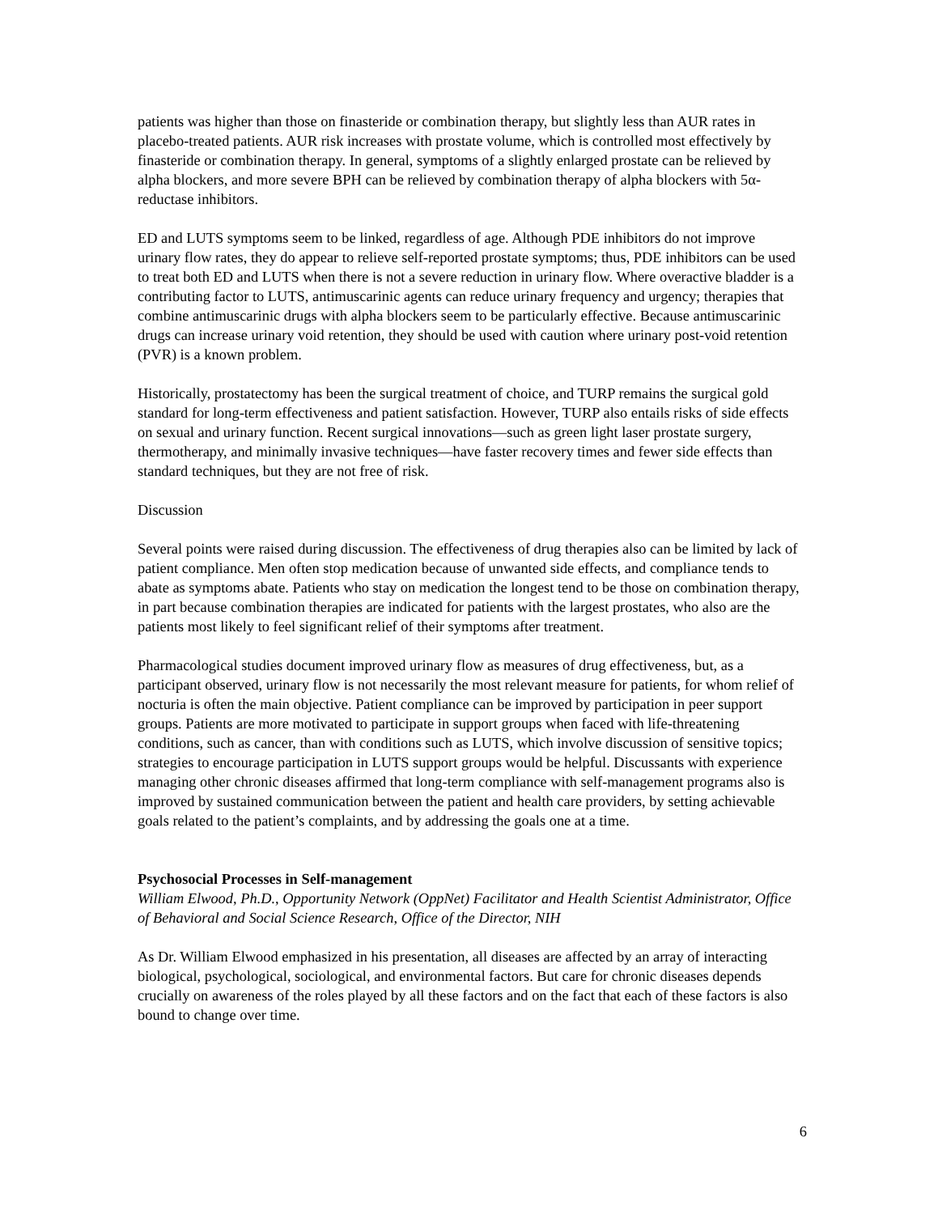patients was higher than those on finasteride or combination therapy, but slightly less than AUR rates in placebo-treated patients. AUR risk increases with prostate volume, which is controlled most effectively by finasteride or combination therapy. In general, symptoms of a slightly enlarged prostate can be relieved by alpha blockers, and more severe BPH can be relieved by combination therapy of alpha blockers with 5α-reductase inhibitors.
ED and LUTS symptoms seem to be linked, regardless of age. Although PDE inhibitors do not improve urinary flow rates, they do appear to relieve self-reported prostate symptoms; thus, PDE inhibitors can be used to treat both ED and LUTS when there is not a severe reduction in urinary flow. Where overactive bladder is a contributing factor to LUTS, antimuscarinic agents can reduce urinary frequency and urgency; therapies that combine antimuscarinic drugs with alpha blockers seem to be particularly effective. Because antimuscarinic drugs can increase urinary void retention, they should be used with caution where urinary post-void retention (PVR) is a known problem.
Historically, prostatectomy has been the surgical treatment of choice, and TURP remains the surgical gold standard for long-term effectiveness and patient satisfaction. However, TURP also entails risks of side effects on sexual and urinary function. Recent surgical innovations—such as green light laser prostate surgery, thermotherapy, and minimally invasive techniques—have faster recovery times and fewer side effects than standard techniques, but they are not free of risk.
Discussion
Several points were raised during discussion. The effectiveness of drug therapies also can be limited by lack of patient compliance. Men often stop medication because of unwanted side effects, and compliance tends to abate as symptoms abate. Patients who stay on medication the longest tend to be those on combination therapy, in part because combination therapies are indicated for patients with the largest prostates, who also are the patients most likely to feel significant relief of their symptoms after treatment.
Pharmacological studies document improved urinary flow as measures of drug effectiveness, but, as a participant observed, urinary flow is not necessarily the most relevant measure for patients, for whom relief of nocturia is often the main objective. Patient compliance can be improved by participation in peer support groups. Patients are more motivated to participate in support groups when faced with life-threatening conditions, such as cancer, than with conditions such as LUTS, which involve discussion of sensitive topics; strategies to encourage participation in LUTS support groups would be helpful. Discussants with experience managing other chronic diseases affirmed that long-term compliance with self-management programs also is improved by sustained communication between the patient and health care providers, by setting achievable goals related to the patient’s complaints, and by addressing the goals one at a time.
Psychosocial Processes in Self-management
William Elwood, Ph.D., Opportunity Network (OppNet) Facilitator and Health Scientist Administrator, Office of Behavioral and Social Science Research, Office of the Director, NIH
As Dr. William Elwood emphasized in his presentation, all diseases are affected by an array of interacting biological, psychological, sociological, and environmental factors. But care for chronic diseases depends crucially on awareness of the roles played by all these factors and on the fact that each of these factors is also bound to change over time.
6